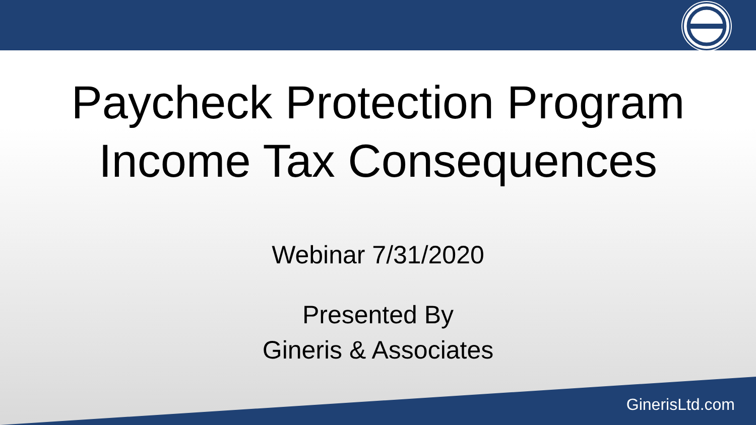Paycheck Protection Program
Income Tax Consequences
Webinar 7/31/2020
Presented By
Gineris & Associates
GinerisLtd.com